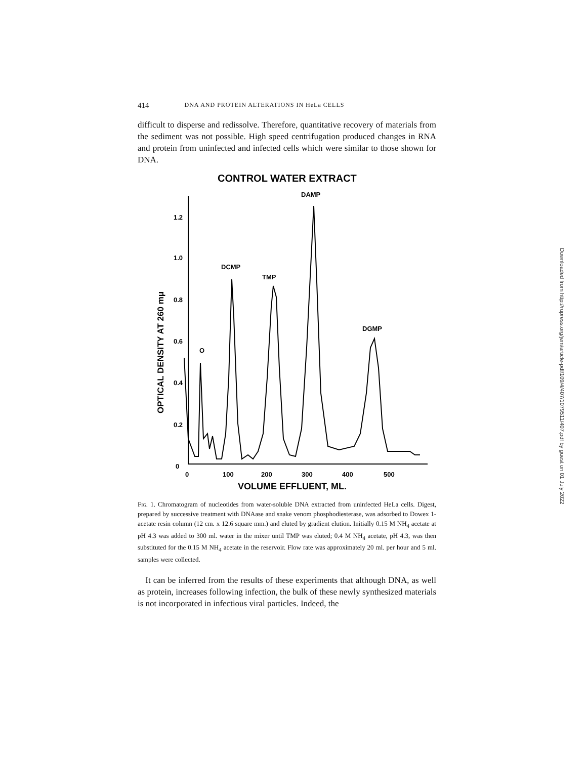414 DNA AND PROTEIN ALTERATIONS IN HeLa CELLS
difficult to disperse and redissolve. Therefore, quantitative recovery of materials from the sediment was not possible. High speed centrifugation produced changes in RNA and protein from uninfected and infected cells which were similar to those shown for DNA.
CONTROL WATER EXTRACT
1.2
1.0
0.8
0.6
0.4
0.2
0
OPTICAL DENSITY AT 260 mμ
0
100
200
300
400
500
VOLUME EFFLUENT, ML.
O
DCMP
TMP
DAMP
DGMP
Fig. 1. Chromatogram of nucleotides from water-soluble DNA extracted from uninfected HeLa cells. Digest, prepared by successive treatment with DNAase and snake venom phosphodiesterase, was adsorbed to Dowex 1-acetate resin column (12 cm. x 12.6 square mm.) and eluted by gradient elution. Initially 0.15 M NH<sub>4</sub> acetate at pH 4.3 was added to 300 ml. water in the mixer until TMP was eluted; 0.4 M NH<sub>4</sub> acetate, pH 4.3, was then substituted for the 0.15 M NH<sub>4</sub> acetate in the reservoir. Flow rate was approximately 20 ml. per hour and 5 ml. samples were collected.
It can be inferred from the results of these experiments that although DNA, as well as protein, increases following infection, the bulk of these newly synthesized materials is not incorporated in infectious viral particles. Indeed, the
Downloaded from http://rupress.org/jem/article-pdf/109/4/407/1079511/407.pdf by guest on 01 July 2022